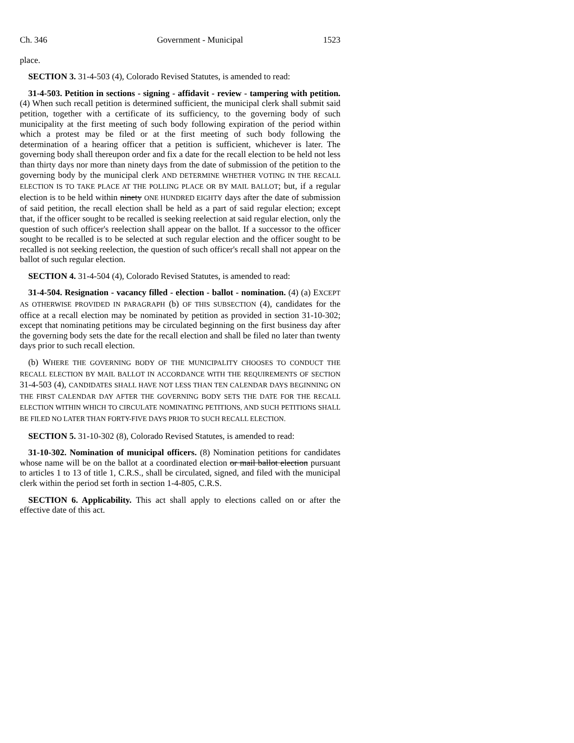Ch. 346 Government - Municipal 1523
place.
SECTION 3. 31-4-503 (4), Colorado Revised Statutes, is amended to read:
31-4-503. Petition in sections - signing - affidavit - review - tampering with petition. (4) When such recall petition is determined sufficient, the municipal clerk shall submit said petition, together with a certificate of its sufficiency, to the governing body of such municipality at the first meeting of such body following expiration of the period within which a protest may be filed or at the first meeting of such body following the determination of a hearing officer that a petition is sufficient, whichever is later. The governing body shall thereupon order and fix a date for the recall election to be held not less than thirty days nor more than ninety days from the date of submission of the petition to the governing body by the municipal clerk AND DETERMINE WHETHER VOTING IN THE RECALL ELECTION IS TO TAKE PLACE AT THE POLLING PLACE OR BY MAIL BALLOT; but, if a regular election is to be held within ninety ONE HUNDRED EIGHTY days after the date of submission of said petition, the recall election shall be held as a part of said regular election; except that, if the officer sought to be recalled is seeking reelection at said regular election, only the question of such officer's reelection shall appear on the ballot. If a successor to the officer sought to be recalled is to be selected at such regular election and the officer sought to be recalled is not seeking reelection, the question of such officer's recall shall not appear on the ballot of such regular election.
SECTION 4. 31-4-504 (4), Colorado Revised Statutes, is amended to read:
31-4-504. Resignation - vacancy filled - election - ballot - nomination. (4) (a) EXCEPT AS OTHERWISE PROVIDED IN PARAGRAPH (b) OF THIS SUBSECTION (4), candidates for the office at a recall election may be nominated by petition as provided in section 31-10-302; except that nominating petitions may be circulated beginning on the first business day after the governing body sets the date for the recall election and shall be filed no later than twenty days prior to such recall election.
(b) WHERE THE GOVERNING BODY OF THE MUNICIPALITY CHOOSES TO CONDUCT THE RECALL ELECTION BY MAIL BALLOT IN ACCORDANCE WITH THE REQUIREMENTS OF SECTION 31-4-503 (4), CANDIDATES SHALL HAVE NOT LESS THAN TEN CALENDAR DAYS BEGINNING ON THE FIRST CALENDAR DAY AFTER THE GOVERNING BODY SETS THE DATE FOR THE RECALL ELECTION WITHIN WHICH TO CIRCULATE NOMINATING PETITIONS, AND SUCH PETITIONS SHALL BE FILED NO LATER THAN FORTY-FIVE DAYS PRIOR TO SUCH RECALL ELECTION.
SECTION 5. 31-10-302 (8), Colorado Revised Statutes, is amended to read:
31-10-302. Nomination of municipal officers. (8) Nomination petitions for candidates whose name will be on the ballot at a coordinated election or mail ballot election pursuant to articles 1 to 13 of title 1, C.R.S., shall be circulated, signed, and filed with the municipal clerk within the period set forth in section 1-4-805, C.R.S.
SECTION 6. Applicability. This act shall apply to elections called on or after the effective date of this act.